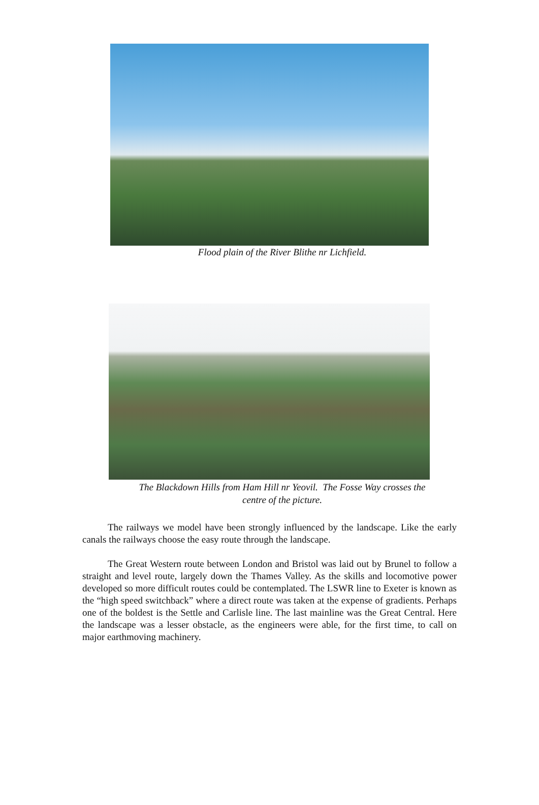Flood plain of the River Blithe nr Lichfield.
The Blackdown Hills from Ham Hill nr Yeovil. The Fosse Way crosses the
centre of the picture.
The railways we model have been strongly influenced by the landscape. Like the early canals the railways choose the easy route through the landscape.
The Great Western route between London and Bristol was laid out by Brunel to follow a straight and level route, largely down the Thames Valley. As the skills and locomotive power developed so more difficult routes could be contemplated. The LSWR line to Exeter is known as the “high speed switchback” where a direct route was taken at the expense of gradients. Perhaps one of the boldest is the Settle and Carlisle line. The last mainline was the Great Central. Here the landscape was a lesser obstacle, as the engineers were able, for the first time, to call on major earthmoving machinery.